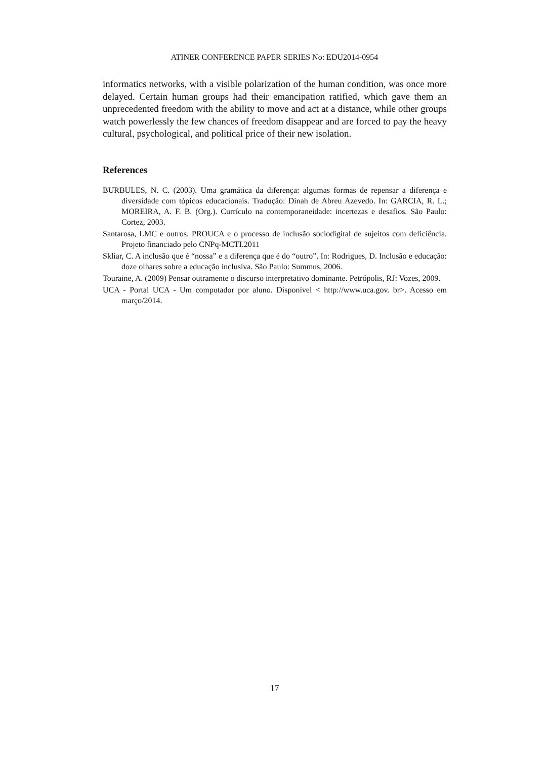ATINER CONFERENCE PAPER SERIES No: EDU2014-0954
informatics networks, with a visible polarization of the human condition, was once more delayed. Certain human groups had their emancipation ratified, which gave them an unprecedented freedom with the ability to move and act at a distance, while other groups watch powerlessly the few chances of freedom disappear and are forced to pay the heavy cultural, psychological, and political price of their new isolation.
References
BURBULES, N. C. (2003). Uma gramática da diferença: algumas formas de repensar a diferença e diversidade com tópicos educacionais. Tradução: Dinah de Abreu Azevedo. In: GARCIA, R. L.; MOREIRA, A. F. B. (Org.). Currículo na contemporaneidade: incertezas e desafios. São Paulo: Cortez, 2003.
Santarosa, LMC e outros. PROUCA e o processo de inclusão sociodigital de sujeitos com deficiência. Projeto financiado pelo CNPq-MCTI.2011
Skliar, C. A inclusão que é “nossa” e a diferença que é do “outro”. In: Rodrigues, D. Inclusão e educação: doze olhares sobre a educação inclusiva. São Paulo: Summus, 2006.
Touraine, A. (2009) Pensar outramente o discurso interpretativo dominante. Petrópolis, RJ: Vozes, 2009.
UCA - Portal UCA - Um computador por aluno. Disponível < http://www.uca.gov. br>. Acesso em março/2014.
17